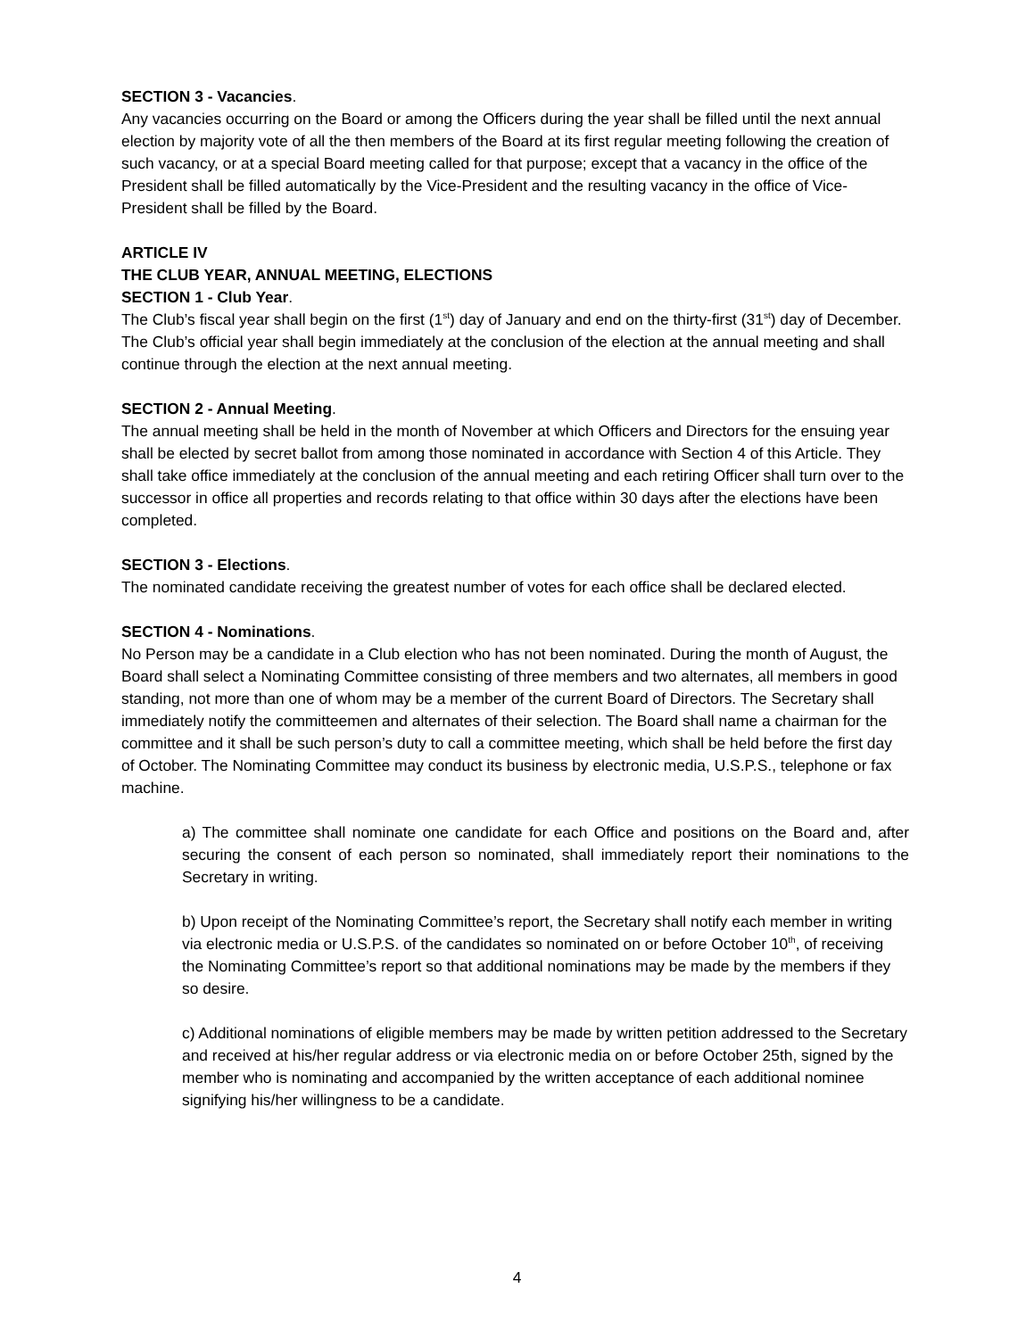SECTION 3 - Vacancies.
Any vacancies occurring on the Board or among the Officers during the year shall be filled until the next annual election by majority vote of all the then members of the Board at its first regular meeting following the creation of such vacancy, or at a special Board meeting called for that purpose; except that a vacancy in the office of the President shall be filled automatically by the Vice-President and the resulting vacancy in the office of Vice-President shall be filled by the Board.
ARTICLE IV
THE CLUB YEAR, ANNUAL MEETING, ELECTIONS
SECTION 1 - Club Year.
The Club’s fiscal year shall begin on the first (1<sup>st</sup>) day of January and end on the thirty-first (31<sup>st</sup>) day of December. The Club’s official year shall begin immediately at the conclusion of the election at the annual meeting and shall continue through the election at the next annual meeting.
SECTION 2 - Annual Meeting.
The annual meeting shall be held in the month of November at which Officers and Directors for the ensuing year shall be elected by secret ballot from among those nominated in accordance with Section 4 of this Article. They shall take office immediately at the conclusion of the annual meeting and each retiring Officer shall turn over to the successor in office all properties and records relating to that office within 30 days after the elections have been completed.
SECTION 3 - Elections.
The nominated candidate receiving the greatest number of votes for each office shall be declared elected.
SECTION 4 - Nominations.
No Person may be a candidate in a Club election who has not been nominated. During the month of August, the Board shall select a Nominating Committee consisting of three members and two alternates, all members in good standing, not more than one of whom may be a member of the current Board of Directors. The Secretary shall immediately notify the committeemen and alternates of their selection. The Board shall name a chairman for the committee and it shall be such person’s duty to call a committee meeting, which shall be held before the first day of October. The Nominating Committee may conduct its business by electronic media, U.S.P.S., telephone or fax machine.
a) The committee shall nominate one candidate for each Office and positions on the Board and, after securing the consent of each person so nominated, shall immediately report their nominations to the Secretary in writing.
b) Upon receipt of the Nominating Committee’s report, the Secretary shall notify each member in writing via electronic media or U.S.P.S. of the candidates so nominated on or before October 10<sup>th</sup>, of receiving the Nominating Committee’s report so that additional nominations may be made by the members if they so desire.
c) Additional nominations of eligible members may be made by written petition addressed to the Secretary and received at his/her regular address or via electronic media on or before October 25th, signed by the member who is nominating and accompanied by the written acceptance of each additional nominee signifying his/her willingness to be a candidate.
4